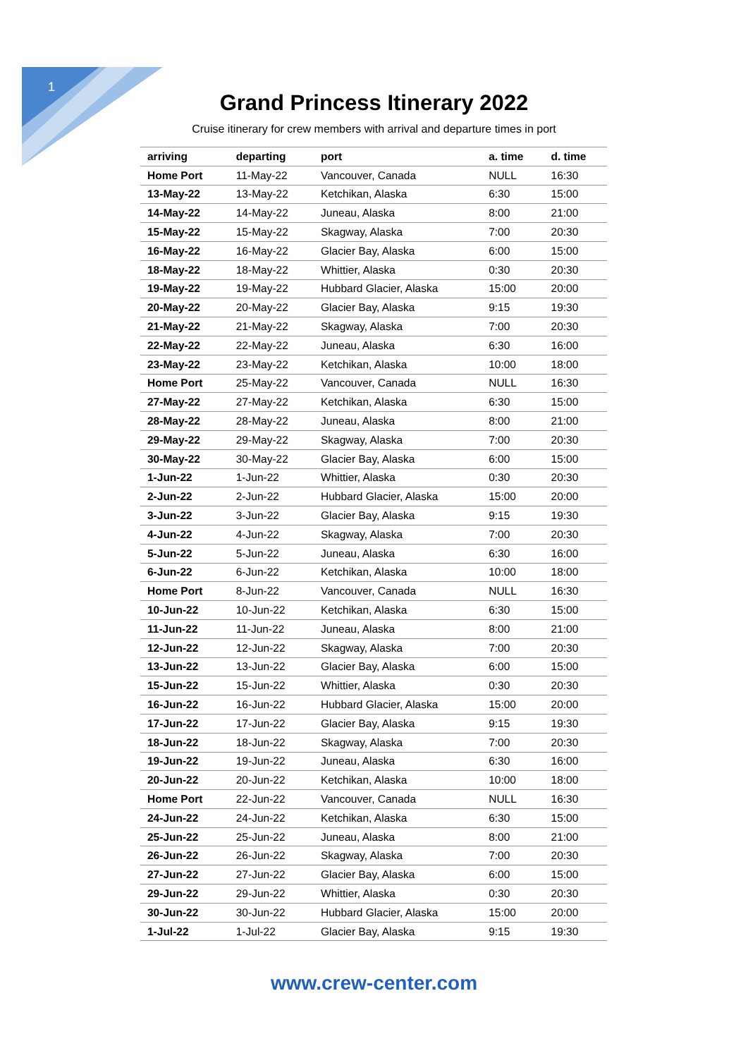1
Grand Princess Itinerary 2022
Cruise itinerary for crew members with arrival and departure times in port
| arriving | departing | port | a. time | d. time |
| --- | --- | --- | --- | --- |
| Home Port | 11-May-22 | Vancouver, Canada | NULL | 16:30 |
| 13-May-22 | 13-May-22 | Ketchikan, Alaska | 6:30 | 15:00 |
| 14-May-22 | 14-May-22 | Juneau, Alaska | 8:00 | 21:00 |
| 15-May-22 | 15-May-22 | Skagway, Alaska | 7:00 | 20:30 |
| 16-May-22 | 16-May-22 | Glacier Bay, Alaska | 6:00 | 15:00 |
| 18-May-22 | 18-May-22 | Whittier, Alaska | 0:30 | 20:30 |
| 19-May-22 | 19-May-22 | Hubbard Glacier, Alaska | 15:00 | 20:00 |
| 20-May-22 | 20-May-22 | Glacier Bay, Alaska | 9:15 | 19:30 |
| 21-May-22 | 21-May-22 | Skagway, Alaska | 7:00 | 20:30 |
| 22-May-22 | 22-May-22 | Juneau, Alaska | 6:30 | 16:00 |
| 23-May-22 | 23-May-22 | Ketchikan, Alaska | 10:00 | 18:00 |
| Home Port | 25-May-22 | Vancouver, Canada | NULL | 16:30 |
| 27-May-22 | 27-May-22 | Ketchikan, Alaska | 6:30 | 15:00 |
| 28-May-22 | 28-May-22 | Juneau, Alaska | 8:00 | 21:00 |
| 29-May-22 | 29-May-22 | Skagway, Alaska | 7:00 | 20:30 |
| 30-May-22 | 30-May-22 | Glacier Bay, Alaska | 6:00 | 15:00 |
| 1-Jun-22 | 1-Jun-22 | Whittier, Alaska | 0:30 | 20:30 |
| 2-Jun-22 | 2-Jun-22 | Hubbard Glacier, Alaska | 15:00 | 20:00 |
| 3-Jun-22 | 3-Jun-22 | Glacier Bay, Alaska | 9:15 | 19:30 |
| 4-Jun-22 | 4-Jun-22 | Skagway, Alaska | 7:00 | 20:30 |
| 5-Jun-22 | 5-Jun-22 | Juneau, Alaska | 6:30 | 16:00 |
| 6-Jun-22 | 6-Jun-22 | Ketchikan, Alaska | 10:00 | 18:00 |
| Home Port | 8-Jun-22 | Vancouver, Canada | NULL | 16:30 |
| 10-Jun-22 | 10-Jun-22 | Ketchikan, Alaska | 6:30 | 15:00 |
| 11-Jun-22 | 11-Jun-22 | Juneau, Alaska | 8:00 | 21:00 |
| 12-Jun-22 | 12-Jun-22 | Skagway, Alaska | 7:00 | 20:30 |
| 13-Jun-22 | 13-Jun-22 | Glacier Bay, Alaska | 6:00 | 15:00 |
| 15-Jun-22 | 15-Jun-22 | Whittier, Alaska | 0:30 | 20:30 |
| 16-Jun-22 | 16-Jun-22 | Hubbard Glacier, Alaska | 15:00 | 20:00 |
| 17-Jun-22 | 17-Jun-22 | Glacier Bay, Alaska | 9:15 | 19:30 |
| 18-Jun-22 | 18-Jun-22 | Skagway, Alaska | 7:00 | 20:30 |
| 19-Jun-22 | 19-Jun-22 | Juneau, Alaska | 6:30 | 16:00 |
| 20-Jun-22 | 20-Jun-22 | Ketchikan, Alaska | 10:00 | 18:00 |
| Home Port | 22-Jun-22 | Vancouver, Canada | NULL | 16:30 |
| 24-Jun-22 | 24-Jun-22 | Ketchikan, Alaska | 6:30 | 15:00 |
| 25-Jun-22 | 25-Jun-22 | Juneau, Alaska | 8:00 | 21:00 |
| 26-Jun-22 | 26-Jun-22 | Skagway, Alaska | 7:00 | 20:30 |
| 27-Jun-22 | 27-Jun-22 | Glacier Bay, Alaska | 6:00 | 15:00 |
| 29-Jun-22 | 29-Jun-22 | Whittier, Alaska | 0:30 | 20:30 |
| 30-Jun-22 | 30-Jun-22 | Hubbard Glacier, Alaska | 15:00 | 20:00 |
| 1-Jul-22 | 1-Jul-22 | Glacier Bay, Alaska | 9:15 | 19:30 |
www.crew-center.com